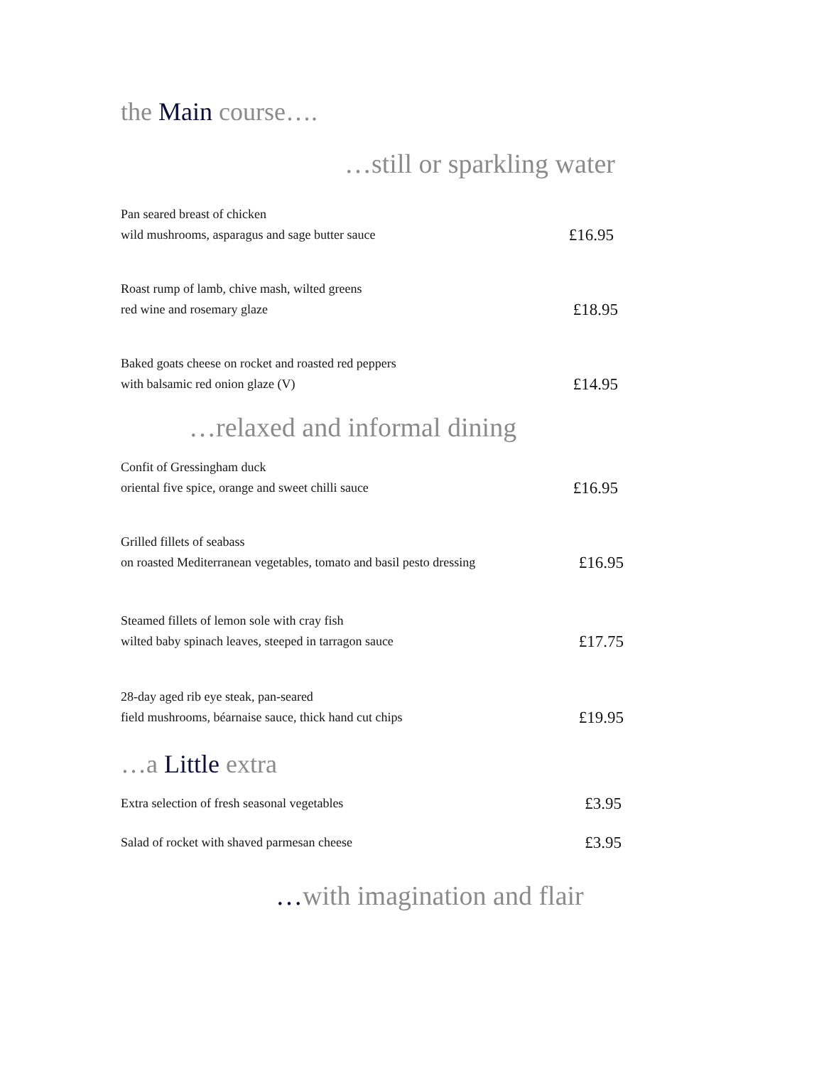the Main course….
…still or sparkling water
Pan seared breast of chicken
wild mushrooms, asparagus and sage butter sauce
£16.95
Roast rump of lamb, chive mash, wilted greens
red wine and rosemary glaze
£18.95
Baked goats cheese on rocket and roasted red peppers
with balsamic red onion glaze (V)
£14.95
…relaxed and informal dining
Confit of Gressingham duck
oriental five spice, orange and sweet chilli sauce
£16.95
Grilled fillets of seabass
on roasted Mediterranean vegetables, tomato and basil pesto dressing
£16.95
Steamed fillets of lemon sole with cray fish
wilted baby spinach leaves, steeped in tarragon sauce
£17.75
28-day aged rib eye steak, pan-seared
field mushrooms, béarnaise sauce, thick hand cut chips
£19.95
…a Little extra
Extra selection of fresh seasonal vegetables
£3.95
Salad of rocket with shaved parmesan cheese
£3.95
…with imagination and flair